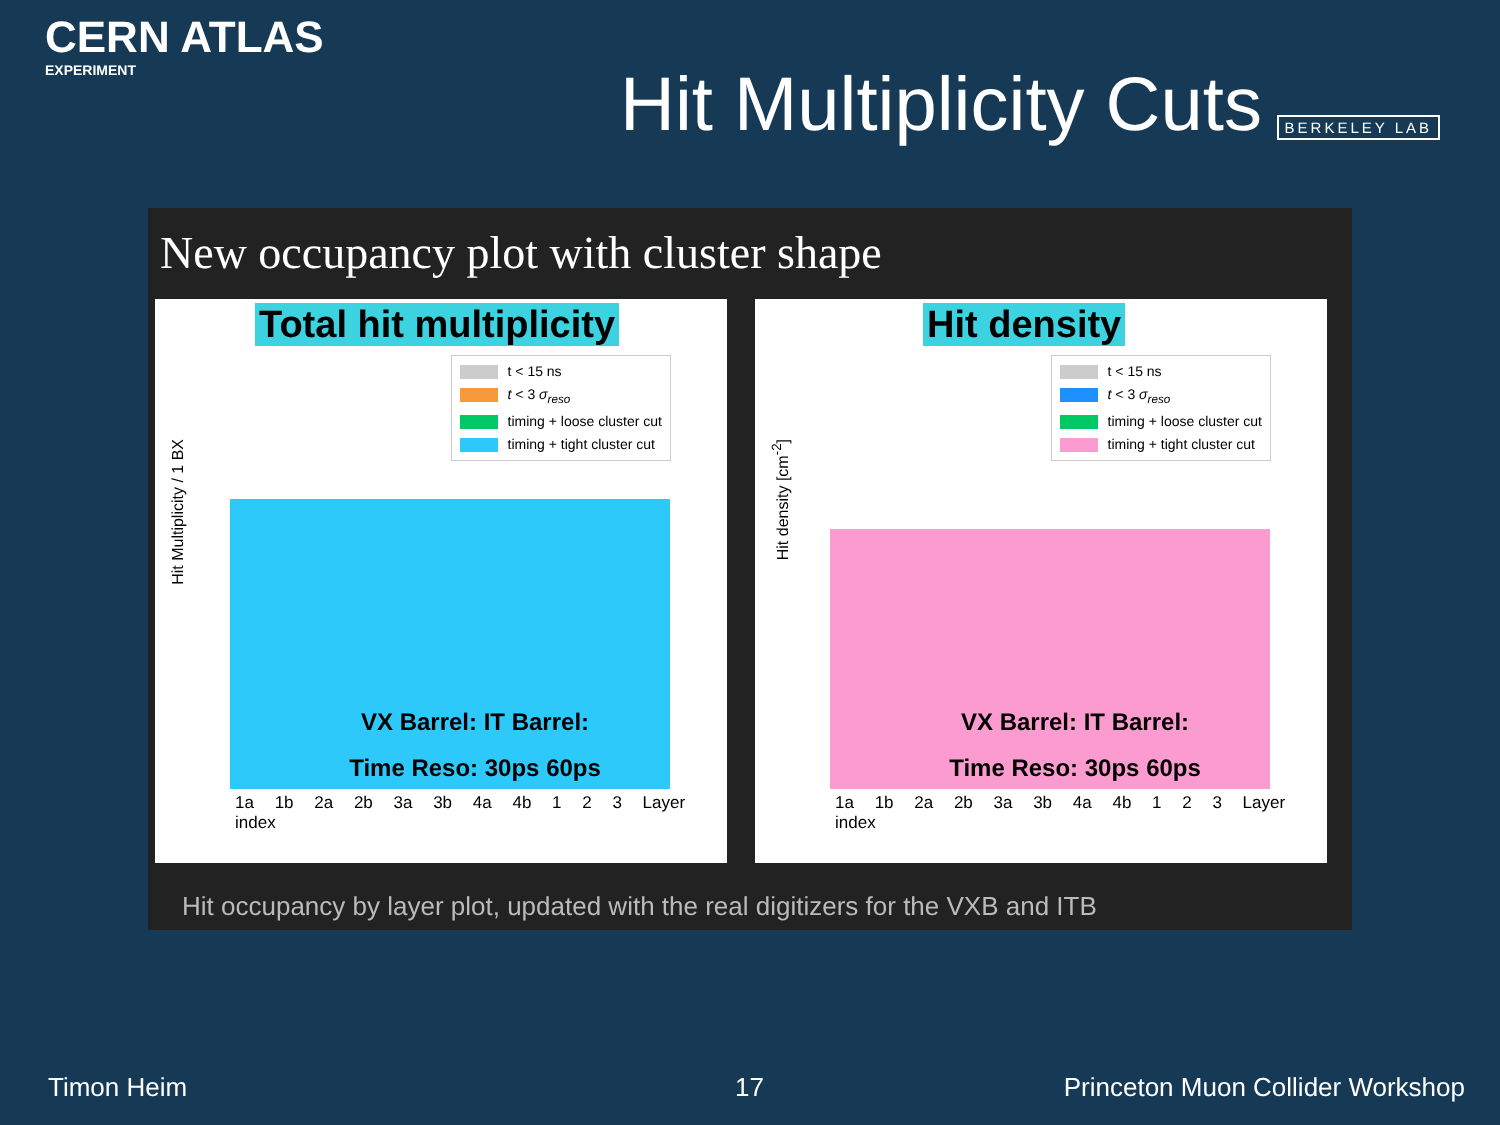CERN ATLAS
EXPERIMENT
Hit Multiplicity Cuts BERKELEY LAB
New occupancy plot with cluster shape
Total hit multiplicity
Hit Multiplicity / 1 BX
t < 15 ns
t < 3 σ<sub>reso</sub>
timing + loose cluster cut
timing + tight cluster cut
VX Barrel: IT Barrel:
Time Reso: 30ps 60ps
1a 1b 2a 2b 3a 3b 4a 4b 1 2 3 Layer index
Hit density
Hit density [cm<sup>-2</sup>]
t < 15 ns
t < 3 σ<sub>reso</sub>
timing + loose cluster cut
timing + tight cluster cut
VX Barrel: IT Barrel:
Time Reso: 30ps 60ps
1a 1b 2a 2b 3a 3b 4a 4b 1 2 3 Layer index
Hit occupancy by layer plot, updated with the real digitizers for the VXB and ITB
Timon Heim 17
Princeton Muon Collider Workshop